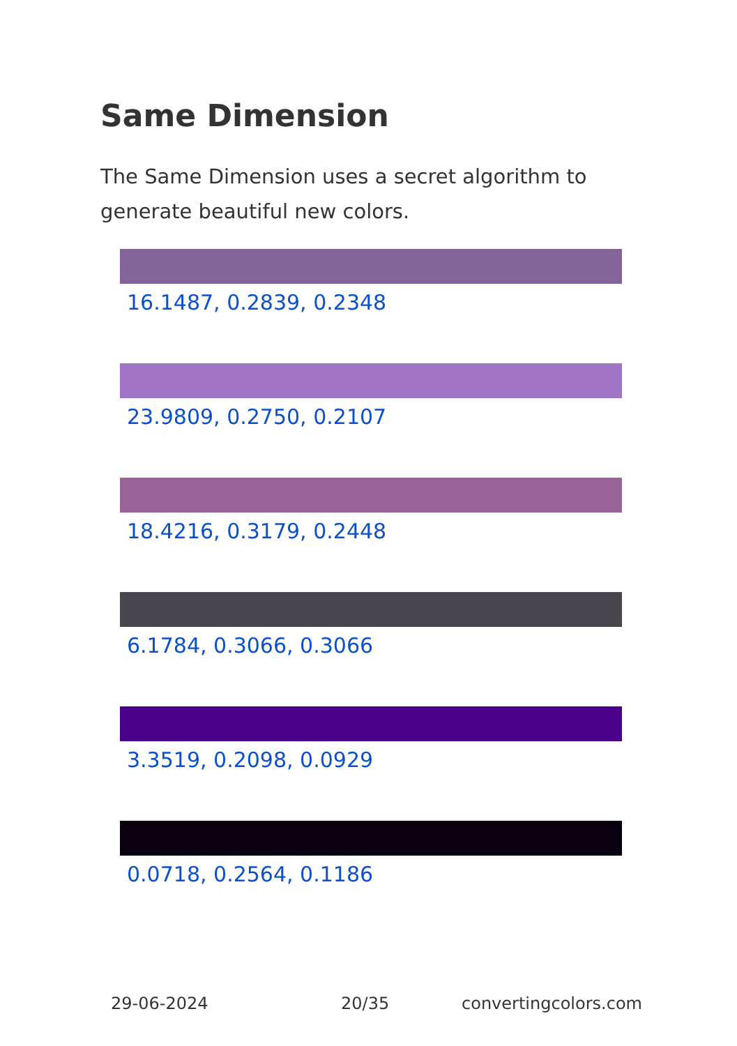Same Dimension
The Same Dimension uses a secret algorithm to generate beautiful new colors.
16.1487, 0.2839, 0.2348
23.9809, 0.2750, 0.2107
18.4216, 0.3179, 0.2448
6.1784, 0.3066, 0.3066
3.3519, 0.2098, 0.0929
0.0718, 0.2564, 0.1186
29-06-2024 20/35 convertingcolors.com